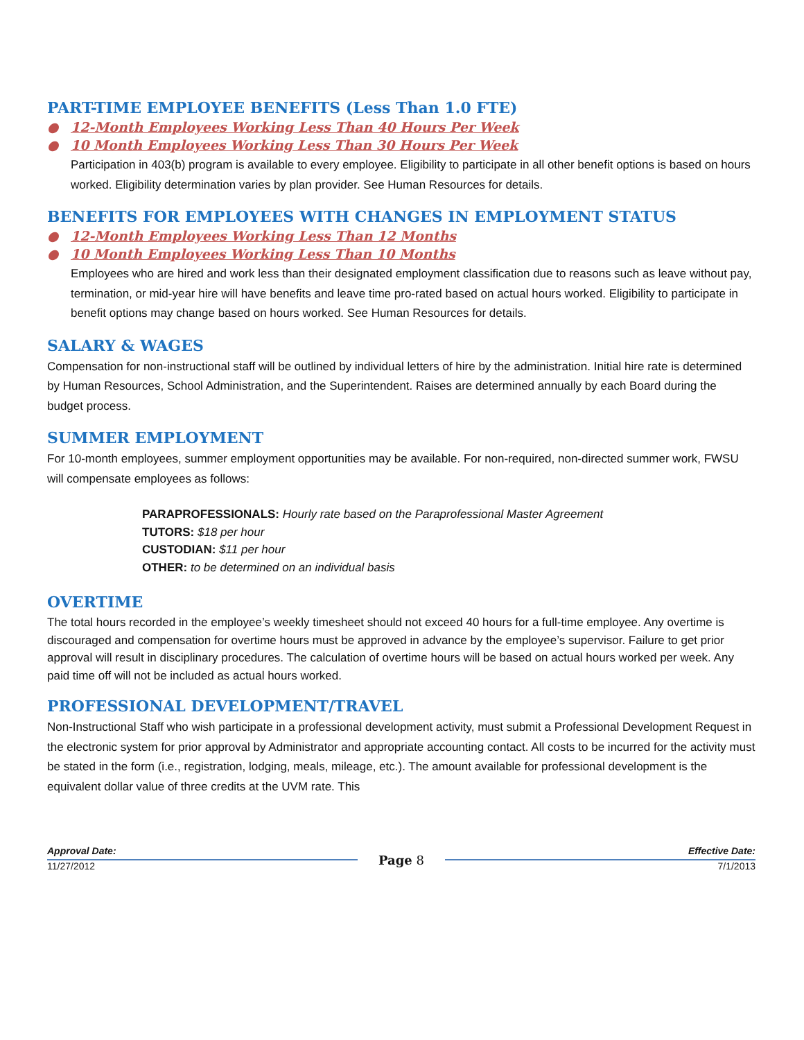PART-TIME EMPLOYEE BENEFITS (Less Than 1.0 FTE)
● 12-Month Employees Working Less Than 40 Hours Per Week
● 10 Month Employees Working Less Than 30 Hours Per Week
Participation in 403(b) program is available to every employee. Eligibility to participate in all other benefit options is based on hours worked. Eligibility determination varies by plan provider. See Human Resources for details.
BENEFITS FOR EMPLOYEES WITH CHANGES IN EMPLOYMENT STATUS
● 12-Month Employees Working Less Than 12 Months
● 10 Month Employees Working Less Than 10 Months
Employees who are hired and work less than their designated employment classification due to reasons such as leave without pay, termination, or mid-year hire will have benefits and leave time pro-rated based on actual hours worked. Eligibility to participate in benefit options may change based on hours worked. See Human Resources for details.
SALARY & WAGES
Compensation for non-instructional staff will be outlined by individual letters of hire by the administration. Initial hire rate is determined by Human Resources, School Administration, and the Superintendent. Raises are determined annually by each Board during the budget process.
SUMMER EMPLOYMENT
For 10-month employees, summer employment opportunities may be available. For non-required, non-directed summer work, FWSU will compensate employees as follows:
PARAPROFESSIONALS: Hourly rate based on the Paraprofessional Master Agreement
TUTORS: $18 per hour
CUSTODIAN: $11 per hour
OTHER: to be determined on an individual basis
OVERTIME
The total hours recorded in the employee’s weekly timesheet should not exceed 40 hours for a full-time employee. Any overtime is discouraged and compensation for overtime hours must be approved in advance by the employee’s supervisor. Failure to get prior approval will result in disciplinary procedures. The calculation of overtime hours will be based on actual hours worked per week. Any paid time off will not be included as actual hours worked.
PROFESSIONAL DEVELOPMENT/TRAVEL
Non-Instructional Staff who wish participate in a professional development activity, must submit a Professional Development Request in the electronic system for prior approval by Administrator and appropriate accounting contact. All costs to be incurred for the activity must be stated in the form (i.e., registration, lodging, meals, mileage, etc.). The amount available for professional development is the equivalent dollar value of three credits at the UVM rate. This
Approval Date:
11/27/2012
Page 8
Effective Date:
7/1/2013